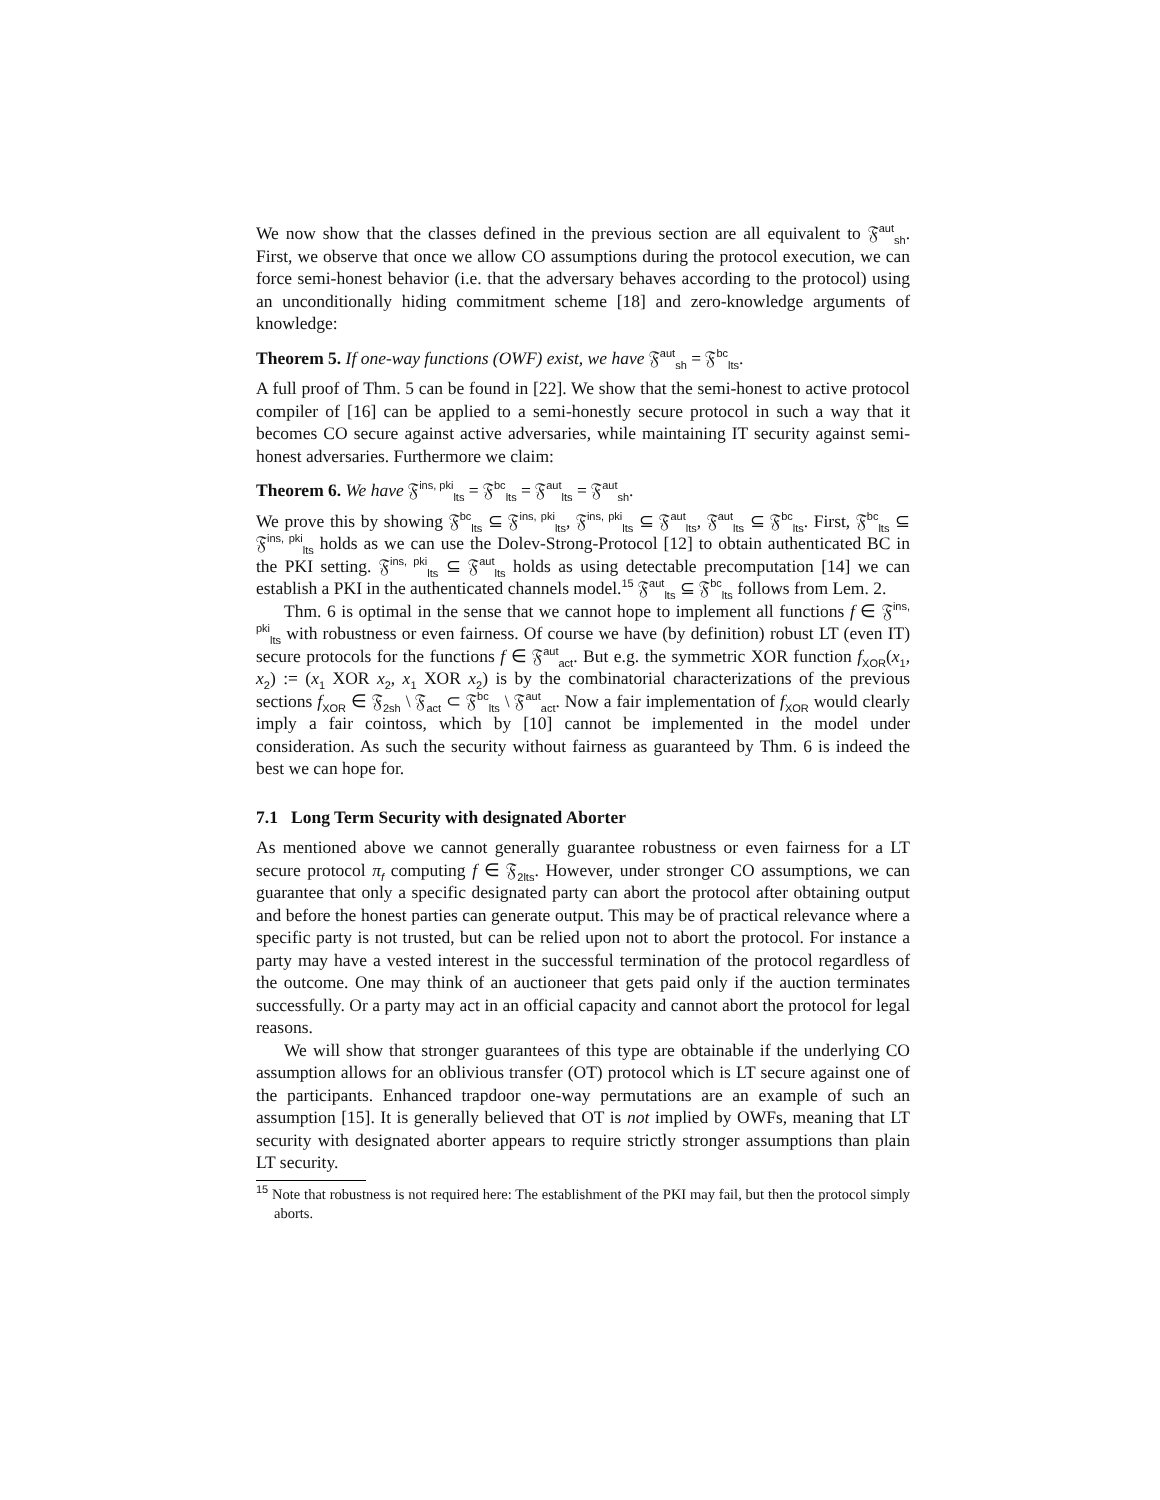We now show that the classes defined in the previous section are all equivalent to 𝔉<sup>aut</sup><sub>sh</sub>. First, we observe that once we allow CO assumptions during the protocol execution, we can force semi-honest behavior (i.e. that the adversary behaves according to the protocol) using an unconditionally hiding commitment scheme [18] and zero-knowledge arguments of knowledge:
Theorem 5. If one-way functions (OWF) exist, we have 𝔉<sup>aut</sup><sub>sh</sub> = 𝔉<sup>bc</sup><sub>lts</sub>.
A full proof of Thm. 5 can be found in [22]. We show that the semi-honest to active protocol compiler of [16] can be applied to a semi-honestly secure protocol in such a way that it becomes CO secure against active adversaries, while maintaining IT security against semi-honest adversaries. Furthermore we claim:
Theorem 6. We have 𝔉<sup>ins, pki</sup><sub>lts</sub> = 𝔉<sup>bc</sup><sub>lts</sub> = 𝔉<sup>aut</sup><sub>lts</sub> = 𝔉<sup>aut</sup><sub>sh</sub>.
We prove this by showing 𝔉<sup>bc</sup><sub>lts</sub> ⊆ 𝔉<sup>ins, pki</sup><sub>lts</sub>, 𝔉<sup>ins, pki</sup><sub>lts</sub> ⊆ 𝔉<sup>aut</sup><sub>lts</sub>, 𝔉<sup>aut</sup><sub>lts</sub> ⊆ 𝔉<sup>bc</sup><sub>lts</sub>. First, 𝔉<sup>bc</sup><sub>lts</sub> ⊆ 𝔉<sup>ins, pki</sup><sub>lts</sub> holds as we can use the Dolev-Strong-Protocol [12] to obtain authenticated BC in the PKI setting. 𝔉<sup>ins, pki</sup><sub>lts</sub> ⊆ 𝔉<sup>aut</sup><sub>lts</sub> holds as using detectable precomputation [14] we can establish a PKI in the authenticated channels model.<sup>15</sup> 𝔉<sup>aut</sup><sub>lts</sub> ⊆ 𝔉<sup>bc</sup><sub>lts</sub> follows from Lem. 2.
Thm. 6 is optimal in the sense that we cannot hope to implement all functions f ∈ 𝔉<sup>ins, pki</sup><sub>lts</sub> with robustness or even fairness. Of course we have (by definition) robust LT (even IT) secure protocols for the functions f ∈ 𝔉<sup>aut</sup><sub>act</sub>. But e.g. the symmetric XOR function f<sub>XOR</sub>(x<sub>1</sub>, x<sub>2</sub>) := (x<sub>1</sub> XOR x<sub>2</sub>, x<sub>1</sub> XOR x<sub>2</sub>) is by the combinatorial characterizations of the previous sections f<sub>XOR</sub> ∈ 𝔉<sub>2sh</sub> \ 𝔉<sub>act</sub> ⊂ 𝔉<sup>bc</sup><sub>lts</sub> \ 𝔉<sup>aut</sup><sub>act</sub>. Now a fair implementation of f<sub>XOR</sub> would clearly imply a fair cointoss, which by [10] cannot be implemented in the model under consideration. As such the security without fairness as guaranteed by Thm. 6 is indeed the best we can hope for.
7.1 Long Term Security with designated Aborter
As mentioned above we cannot generally guarantee robustness or even fairness for a LT secure protocol π<sub>f</sub> computing f ∈ 𝔉<sub>2lts</sub>. However, under stronger CO assumptions, we can guarantee that only a specific designated party can abort the protocol after obtaining output and before the honest parties can generate output. This may be of practical relevance where a specific party is not trusted, but can be relied upon not to abort the protocol. For instance a party may have a vested interest in the successful termination of the protocol regardless of the outcome. One may think of an auctioneer that gets paid only if the auction terminates successfully. Or a party may act in an official capacity and cannot abort the protocol for legal reasons.
We will show that stronger guarantees of this type are obtainable if the underlying CO assumption allows for an oblivious transfer (OT) protocol which is LT secure against one of the participants. Enhanced trapdoor one-way permutations are an example of such an assumption [15]. It is generally believed that OT is not implied by OWFs, meaning that LT security with designated aborter appears to require strictly stronger assumptions than plain LT security.
<sup>15</sup> Note that robustness is not required here: The establishment of the PKI may fail, but then the protocol simply aborts.